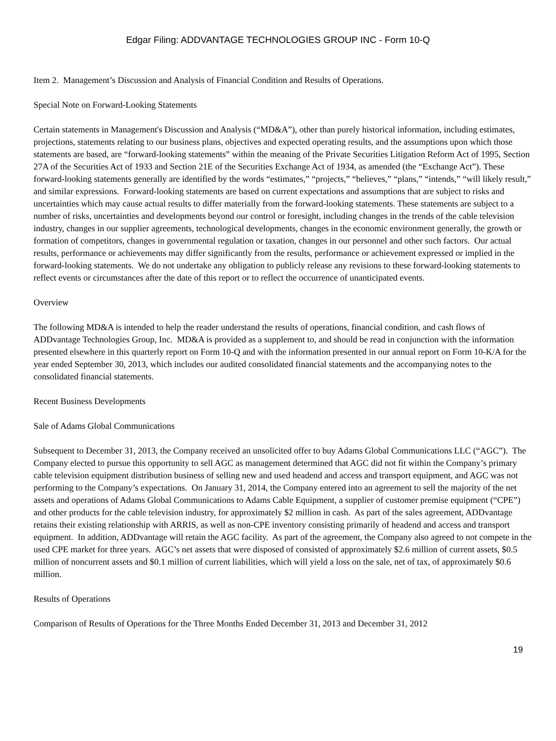Edgar Filing: ADDVANTAGE TECHNOLOGIES GROUP INC - Form 10-Q
Item 2. Management’s Discussion and Analysis of Financial Condition and Results of Operations.
Special Note on Forward-Looking Statements
Certain statements in Management's Discussion and Analysis (“MD&A”), other than purely historical information, including estimates, projections, statements relating to our business plans, objectives and expected operating results, and the assumptions upon which those statements are based, are “forward-looking statements” within the meaning of the Private Securities Litigation Reform Act of 1995, Section 27A of the Securities Act of 1933 and Section 21E of the Securities Exchange Act of 1934, as amended (the “Exchange Act”). These forward-looking statements generally are identified by the words “estimates,” “projects,” “believes,” “plans,” “intends,” “will likely result,” and similar expressions. Forward-looking statements are based on current expectations and assumptions that are subject to risks and uncertainties which may cause actual results to differ materially from the forward-looking statements. These statements are subject to a number of risks, uncertainties and developments beyond our control or foresight, including changes in the trends of the cable television industry, changes in our supplier agreements, technological developments, changes in the economic environment generally, the growth or formation of competitors, changes in governmental regulation or taxation, changes in our personnel and other such factors. Our actual results, performance or achievements may differ significantly from the results, performance or achievement expressed or implied in the forward-looking statements. We do not undertake any obligation to publicly release any revisions to these forward-looking statements to reflect events or circumstances after the date of this report or to reflect the occurrence of unanticipated events.
Overview
The following MD&A is intended to help the reader understand the results of operations, financial condition, and cash flows of ADDvantage Technologies Group, Inc. MD&A is provided as a supplement to, and should be read in conjunction with the information presented elsewhere in this quarterly report on Form 10-Q and with the information presented in our annual report on Form 10-K/A for the year ended September 30, 2013, which includes our audited consolidated financial statements and the accompanying notes to the consolidated financial statements.
Recent Business Developments
Sale of Adams Global Communications
Subsequent to December 31, 2013, the Company received an unsolicited offer to buy Adams Global Communications LLC (“AGC”). The Company elected to pursue this opportunity to sell AGC as management determined that AGC did not fit within the Company’s primary cable television equipment distribution business of selling new and used headend and access and transport equipment, and AGC was not performing to the Company’s expectations. On January 31, 2014, the Company entered into an agreement to sell the majority of the net assets and operations of Adams Global Communications to Adams Cable Equipment, a supplier of customer premise equipment (“CPE”) and other products for the cable television industry, for approximately $2 million in cash. As part of the sales agreement, ADDvantage retains their existing relationship with ARRIS, as well as non-CPE inventory consisting primarily of headend and access and transport equipment. In addition, ADDvantage will retain the AGC facility. As part of the agreement, the Company also agreed to not compete in the used CPE market for three years. AGC’s net assets that were disposed of consisted of approximately $2.6 million of current assets, $0.5 million of noncurrent assets and $0.1 million of current liabilities, which will yield a loss on the sale, net of tax, of approximately $0.6 million.
Results of Operations
Comparison of Results of Operations for the Three Months Ended December 31, 2013 and December 31, 2012
19